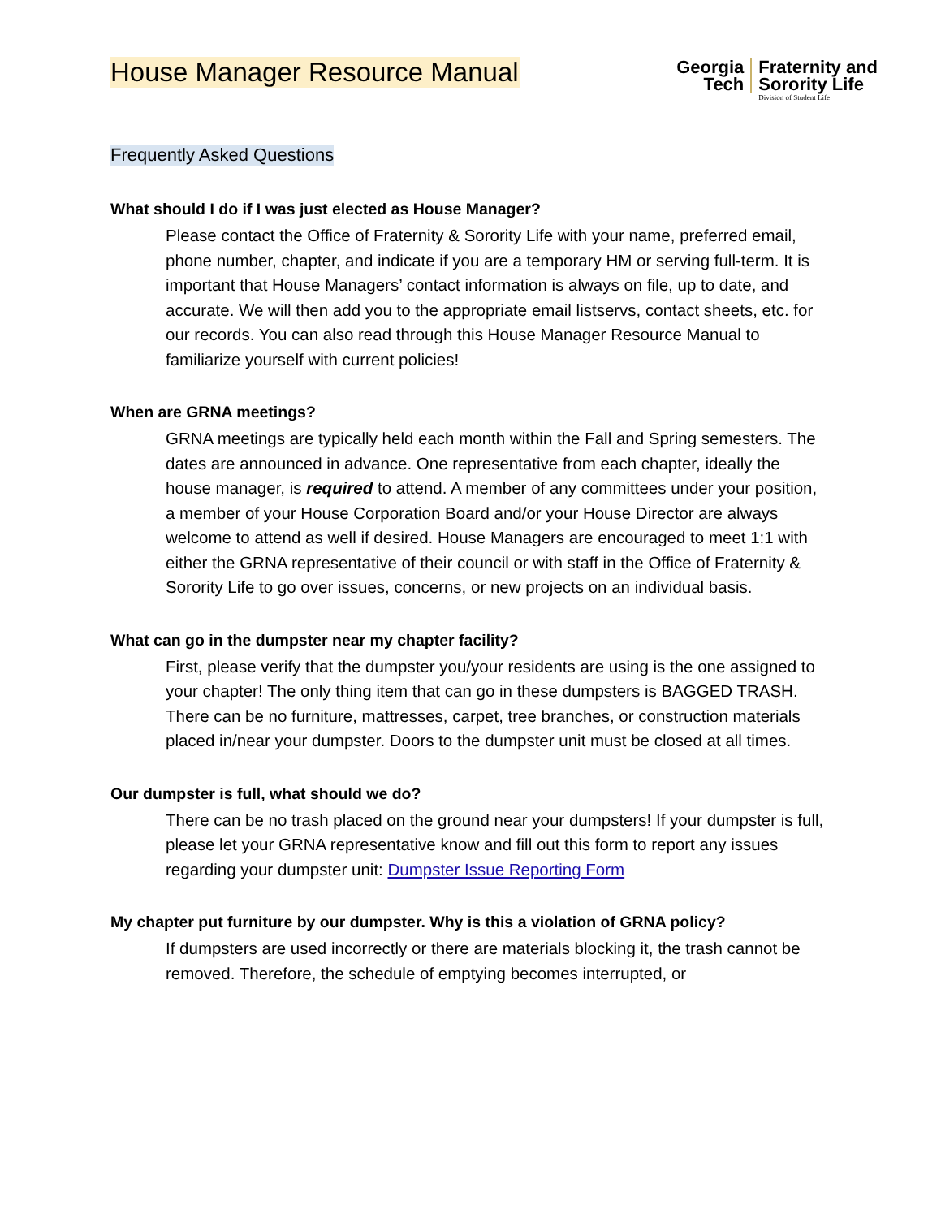House Manager Resource Manual
Georgia
Tech
Fraternity and
Sorority Life
Division of Student Life
Frequently Asked Questions
What should I do if I was just elected as House Manager?
Please contact the Office of Fraternity & Sorority Life with your name, preferred email, phone number, chapter, and indicate if you are a temporary HM or serving full-term. It is important that House Managers’ contact information is always on file, up to date, and accurate. We will then add you to the appropriate email listservs, contact sheets, etc. for our records. You can also read through this House Manager Resource Manual to familiarize yourself with current policies!
When are GRNA meetings?
GRNA meetings are typically held each month within the Fall and Spring semesters. The dates are announced in advance. One representative from each chapter, ideally the house manager, is required to attend. A member of any committees under your position, a member of your House Corporation Board and/or your House Director are always welcome to attend as well if desired. House Managers are encouraged to meet 1:1 with either the GRNA representative of their council or with staff in the Office of Fraternity & Sorority Life to go over issues, concerns, or new projects on an individual basis.
What can go in the dumpster near my chapter facility?
First, please verify that the dumpster you/your residents are using is the one assigned to your chapter! The only thing item that can go in these dumpsters is BAGGED TRASH. There can be no furniture, mattresses, carpet, tree branches, or construction materials placed in/near your dumpster. Doors to the dumpster unit must be closed at all times.
Our dumpster is full, what should we do?
There can be no trash placed on the ground near your dumpsters! If your dumpster is full, please let your GRNA representative know and fill out this form to report any issues regarding your dumpster unit: Dumpster Issue Reporting Form
My chapter put furniture by our dumpster. Why is this a violation of GRNA policy?
If dumpsters are used incorrectly or there are materials blocking it, the trash cannot be removed. Therefore, the schedule of emptying becomes interrupted, or